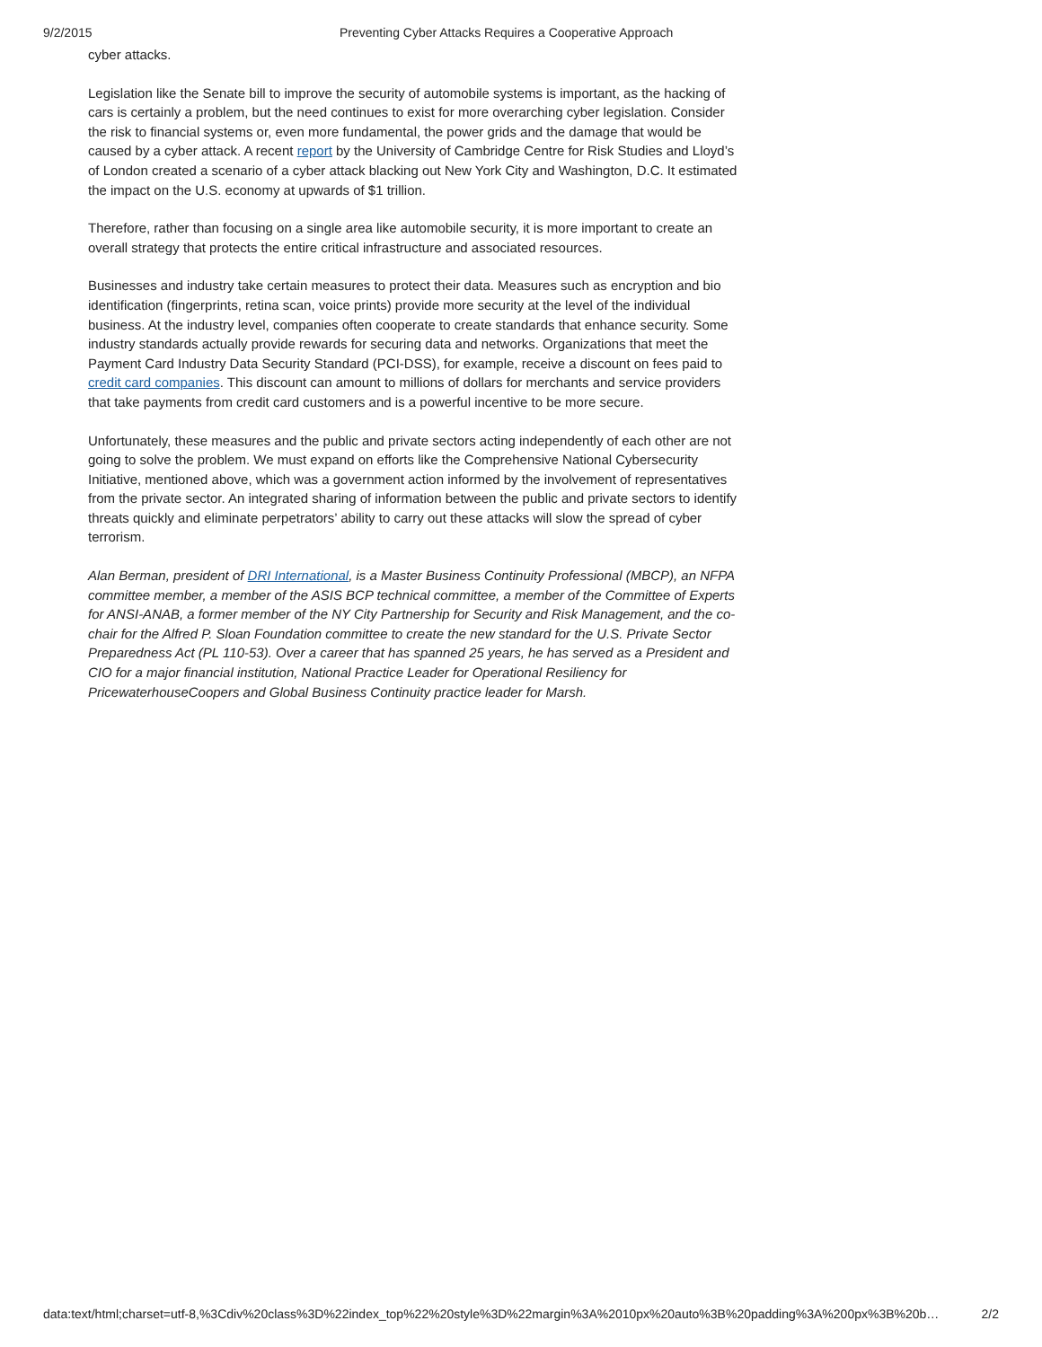9/2/2015 Preventing Cyber Attacks Requires a Cooperative Approach
cyber attacks.
Legislation like the Senate bill to improve the security of automobile systems is important, as the hacking of cars is certainly a problem, but the need continues to exist for more overarching cyber legislation. Consider the risk to financial systems or, even more fundamental, the power grids and the damage that would be caused by a cyber attack. A recent report by the University of Cambridge Centre for Risk Studies and Lloyd’s of London created a scenario of a cyber attack blacking out New York City and Washington, D.C. It estimated the impact on the U.S. economy at upwards of $1 trillion.
Therefore, rather than focusing on a single area like automobile security, it is more important to create an overall strategy that protects the entire critical infrastructure and associated resources.
Businesses and industry take certain measures to protect their data. Measures such as encryption and bio identification (fingerprints, retina scan, voice prints) provide more security at the level of the individual business. At the industry level, companies often cooperate to create standards that enhance security. Some industry standards actually provide rewards for securing data and networks. Organizations that meet the Payment Card Industry Data Security Standard (PCI-DSS), for example, receive a discount on fees paid to credit card companies. This discount can amount to millions of dollars for merchants and service providers that take payments from credit card customers and is a powerful incentive to be more secure.
Unfortunately, these measures and the public and private sectors acting independently of each other are not going to solve the problem. We must expand on efforts like the Comprehensive National Cybersecurity Initiative, mentioned above, which was a government action informed by the involvement of representatives from the private sector. An integrated sharing of information between the public and private sectors to identify threats quickly and eliminate perpetrators’ ability to carry out these attacks will slow the spread of cyber terrorism.
Alan Berman, president of DRI International, is a Master Business Continuity Professional (MBCP), an NFPA committee member, a member of the ASIS BCP technical committee, a member of the Committee of Experts for ANSI-ANAB, a former member of the NY City Partnership for Security and Risk Management, and the co-chair for the Alfred P. Sloan Foundation committee to create the new standard for the U.S. Private Sector Preparedness Act (PL 110-53). Over a career that has spanned 25 years, he has served as a President and CIO for a major financial institution, National Practice Leader for Operational Resiliency for PricewaterhouseCoopers and Global Business Continuity practice leader for Marsh.
data:text/html;charset=utf-8,%3Cdiv%20class%3D%22index_top%22%20style%3D%22margin%3A%2010px%20auto%3B%20padding%3A%200px%3B%20b… 2/2